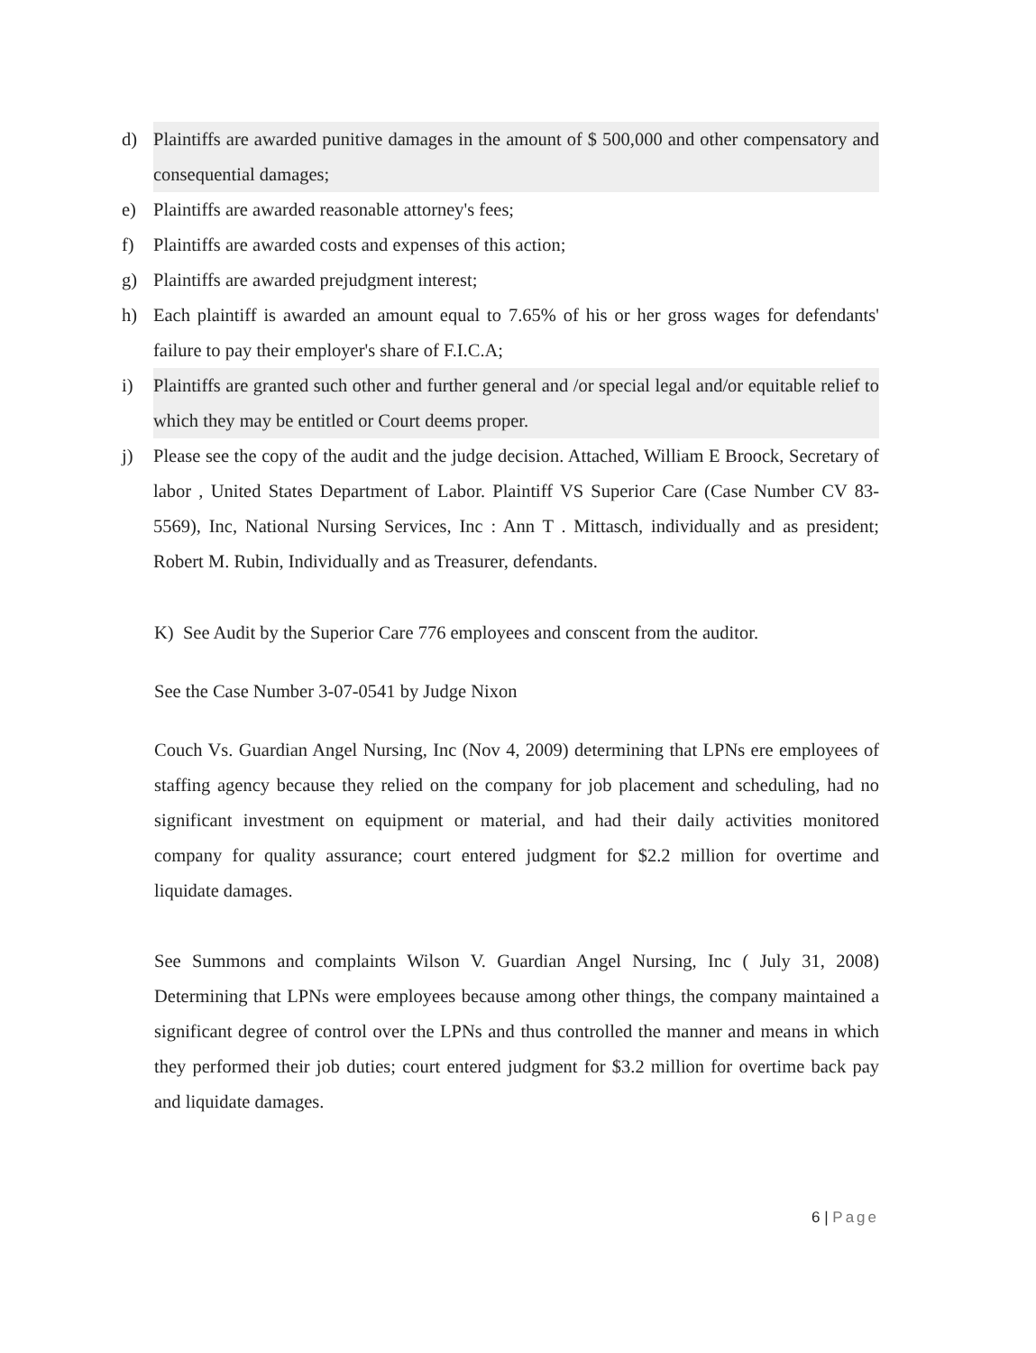d) Plaintiffs are awarded punitive damages in the amount of $ 500,000 and other compensatory and consequential damages;
e) Plaintiffs are awarded reasonable attorney's fees;
f) Plaintiffs are awarded costs and expenses of this action;
g) Plaintiffs are awarded prejudgment interest;
h) Each plaintiff is awarded an amount equal to 7.65% of his or her gross wages for defendants' failure to pay their employer's share of F.I.C.A;
i) Plaintiffs are granted such other and further general and /or special legal and/or equitable relief to which they may be entitled or Court deems proper.
j) Please see the copy of the audit and the judge decision. Attached, William E Broock, Secretary of labor , United States Department of Labor. Plaintiff VS Superior Care (Case Number CV 83-5569), Inc, National Nursing Services, Inc : Ann T . Mittasch, individually and as president; Robert M. Rubin, Individually and as Treasurer, defendants.
K) See Audit by the Superior Care 776 employees and conscent from the auditor.
See the Case Number 3-07-0541 by Judge Nixon
Couch Vs. Guardian Angel Nursing, Inc (Nov 4, 2009) determining that LPNs ere employees of staffing agency because they relied on the company for job placement and scheduling, had no significant investment on equipment or material, and had their daily activities monitored company for quality assurance; court entered judgment for $2.2 million for overtime and liquidate damages.
See Summons and complaints Wilson V. Guardian Angel Nursing, Inc ( July 31, 2008) Determining that LPNs were employees because among other things, the company maintained a significant degree of control over the LPNs and thus controlled the manner and means in which they performed their job duties; court entered judgment for $3.2 million for overtime back pay and liquidate damages.
6 | Page